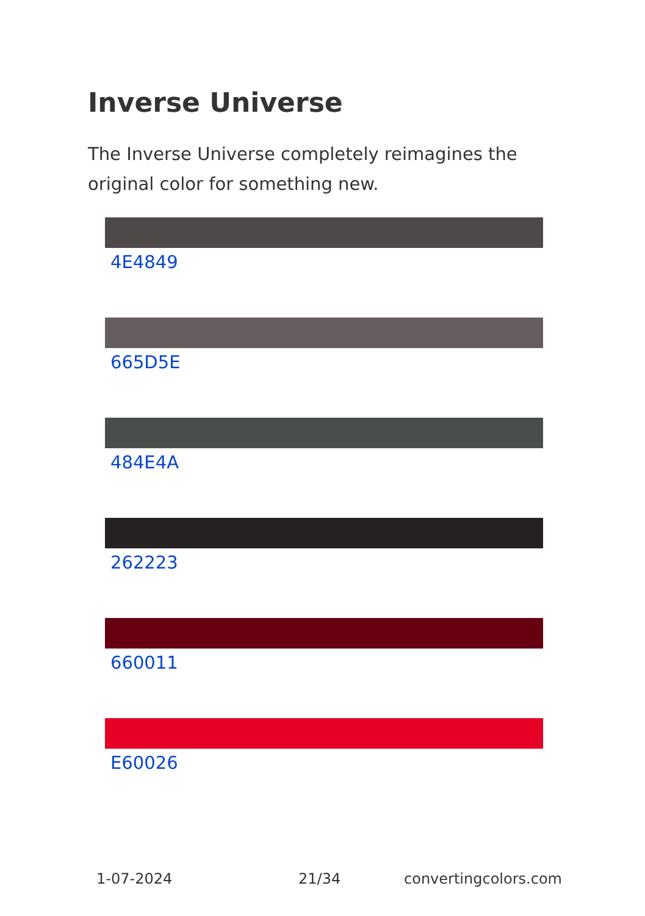Inverse Universe
The Inverse Universe completely reimagines the original color for something new.
4E4849
665D5E
484E4A
262223
660011
E60026
1-07-2024 21/34 convertingcolors.com